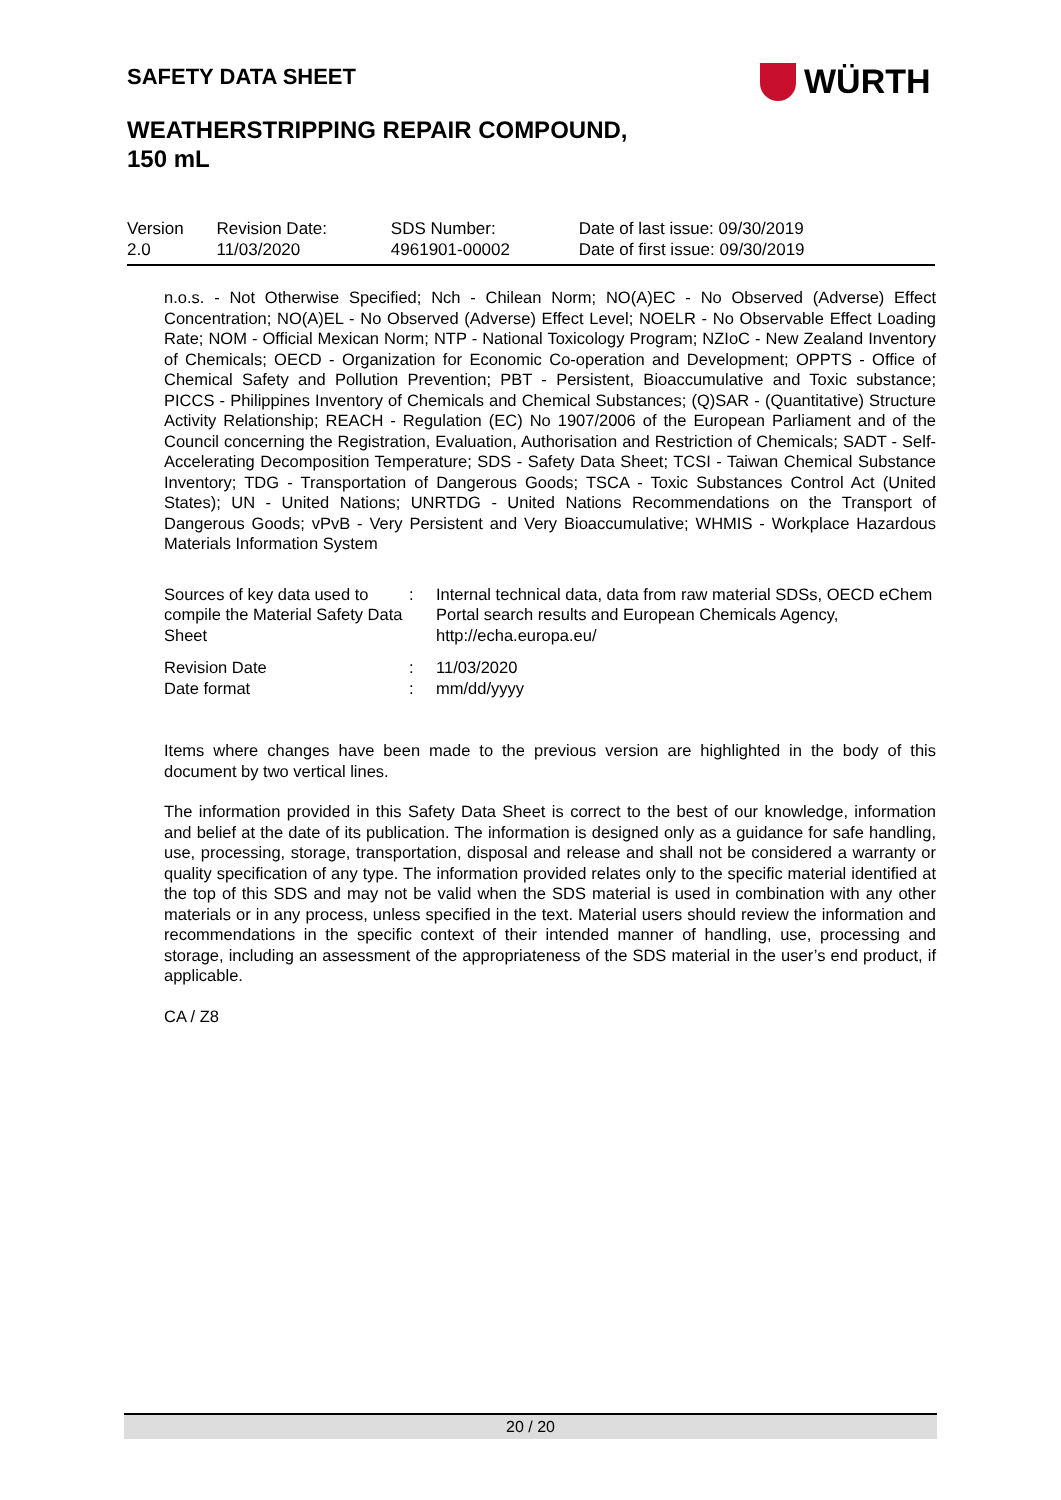SAFETY DATA SHEET WÜRTH
WEATHERSTRIPPING REPAIR COMPOUND,
150 mL
| Version 2.0 | Revision Date: 11/03/2020 | SDS Number: 4961901-00002 | Date of last issue: 09/30/2019 Date of first issue: 09/30/2019 |
n.o.s. - Not Otherwise Specified; Nch - Chilean Norm; NO(A)EC - No Observed (Adverse) Effect Concentration; NO(A)EL - No Observed (Adverse) Effect Level; NOELR - No Observable Effect Loading Rate; NOM - Official Mexican Norm; NTP - National Toxicology Program; NZIoC - New Zealand Inventory of Chemicals; OECD - Organization for Economic Co-operation and Development; OPPTS - Office of Chemical Safety and Pollution Prevention; PBT - Persistent, Bioaccumulative and Toxic substance; PICCS - Philippines Inventory of Chemicals and Chemical Substances; (Q)SAR - (Quantitative) Structure Activity Relationship; REACH - Regulation (EC) No 1907/2006 of the European Parliament and of the Council concerning the Registration, Evaluation, Authorisation and Restriction of Chemicals; SADT - Self-Accelerating Decomposition Temperature; SDS - Safety Data Sheet; TCSI - Taiwan Chemical Substance Inventory; TDG - Transportation of Dangerous Goods; TSCA - Toxic Substances Control Act (United States); UN - United Nations; UNRTDG - United Nations Recommendations on the Transport of Dangerous Goods; vPvB - Very Persistent and Very Bioaccumulative; WHMIS - Workplace Hazardous Materials Information System
| Sources of key data used to compile the Material Safety Data Sheet | : | Internal technical data, data from raw material SDSs, OECD eChem Portal search results and European Chemicals Agency, http://echa.europa.eu/ |
| Revision Date Date format | : : | 11/03/2020 mm/dd/yyyy |
Items where changes have been made to the previous version are highlighted in the body of this document by two vertical lines.
The information provided in this Safety Data Sheet is correct to the best of our knowledge, information and belief at the date of its publication. The information is designed only as a guidance for safe handling, use, processing, storage, transportation, disposal and release and shall not be considered a warranty or quality specification of any type. The information provided relates only to the specific material identified at the top of this SDS and may not be valid when the SDS material is used in combination with any other materials or in any process, unless specified in the text. Material users should review the information and recommendations in the specific context of their intended manner of handling, use, processing and storage, including an assessment of the appropriateness of the SDS material in the user’s end product, if applicable.
CA / Z8
20 / 20